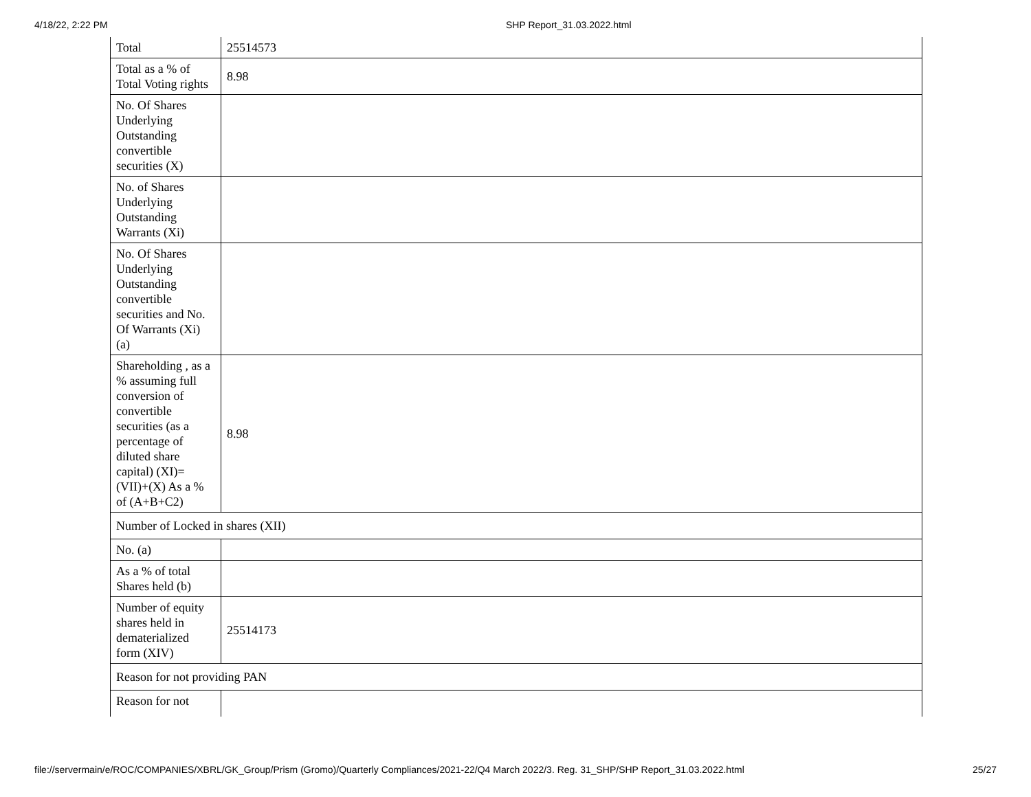4/18/22, 2:22 PM SHP Report_31.03.2022.html
| Total | 25514573 |
| Total as a % of Total Voting rights | 8.98 |
| No. Of Shares Underlying Outstanding convertible securities (X) | |
| No. of Shares Underlying Outstanding Warrants (Xi) | |
| No. Of Shares Underlying Outstanding convertible securities and No. Of Warrants (Xi) (a) | |
| Shareholding , as a % assuming full conversion of convertible securities (as a percentage of diluted share capital) (XI)= (VII)+(X) As a % of (A+B+C2) | 8.98 |
| Number of Locked in shares (XII) | |
| No. (a) | |
| As a % of total Shares held (b) | |
| Number of equity shares held in dematerialized form (XIV) | 25514173 |
| Reason for not providing PAN | |
| Reason for not | |
file://servermain/e/ROC/COMPANIES/XBRL/GK_Group/Prism (Gromo)/Quarterly Compliances/2021-22/Q4 March 2022/3. Reg. 31_SHP/SHP Report_31.03.2022.html 25/27